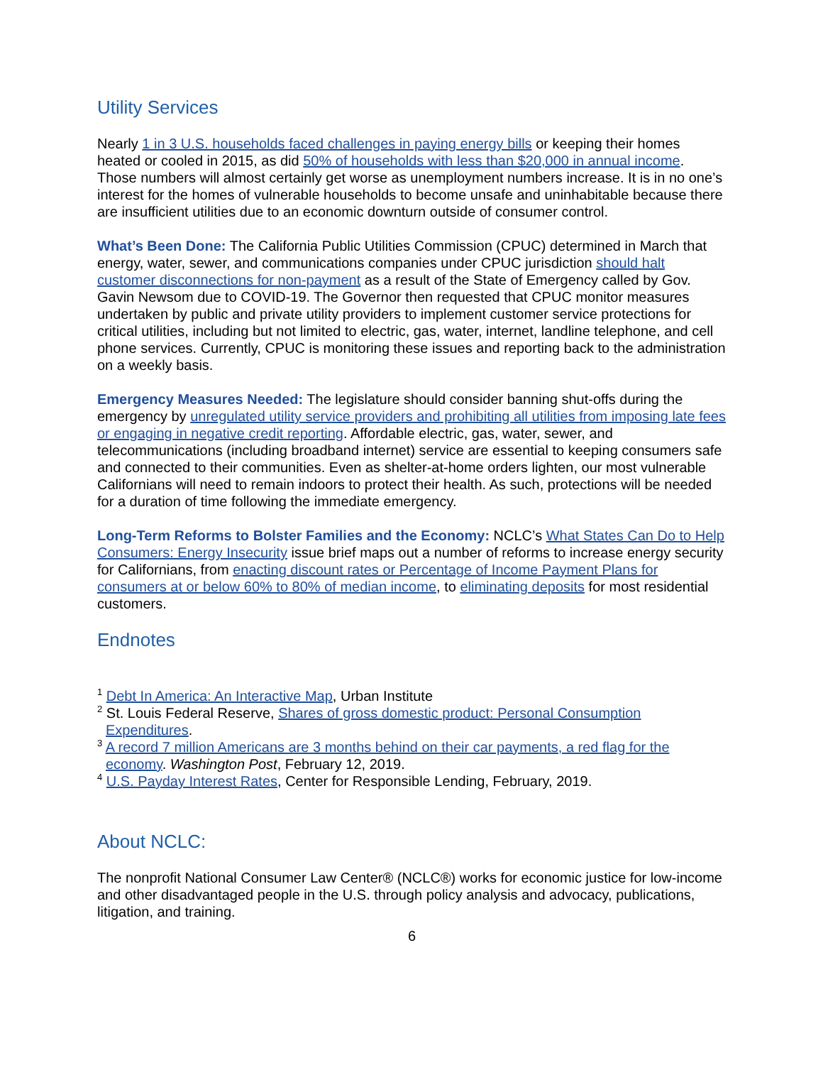Utility Services
Nearly 1 in 3 U.S. households faced challenges in paying energy bills or keeping their homes heated or cooled in 2015, as did 50% of households with less than $20,000 in annual income. Those numbers will almost certainly get worse as unemployment numbers increase. It is in no one’s interest for the homes of vulnerable households to become unsafe and uninhabitable because there are insufficient utilities due to an economic downturn outside of consumer control.
What’s Been Done: The California Public Utilities Commission (CPUC) determined in March that energy, water, sewer, and communications companies under CPUC jurisdiction should halt customer disconnections for non-payment as a result of the State of Emergency called by Gov. Gavin Newsom due to COVID-19. The Governor then requested that CPUC monitor measures undertaken by public and private utility providers to implement customer service protections for critical utilities, including but not limited to electric, gas, water, internet, landline telephone, and cell phone services. Currently, CPUC is monitoring these issues and reporting back to the administration on a weekly basis.
Emergency Measures Needed: The legislature should consider banning shut-offs during the emergency by unregulated utility service providers and prohibiting all utilities from imposing late fees or engaging in negative credit reporting. Affordable electric, gas, water, sewer, and telecommunications (including broadband internet) service are essential to keeping consumers safe and connected to their communities. Even as shelter-at-home orders lighten, our most vulnerable Californians will need to remain indoors to protect their health. As such, protections will be needed for a duration of time following the immediate emergency.
Long-Term Reforms to Bolster Families and the Economy: NCLC’s What States Can Do to Help Consumers: Energy Insecurity issue brief maps out a number of reforms to increase energy security for Californians, from enacting discount rates or Percentage of Income Payment Plans for consumers at or below 60% to 80% of median income, to eliminating deposits for most residential customers.
Endnotes
<sup>1</sup> Debt In America: An Interactive Map, Urban Institute
<sup>2</sup> St. Louis Federal Reserve, Shares of gross domestic product: Personal Consumption Expenditures.
<sup>3</sup> A record 7 million Americans are 3 months behind on their car payments, a red flag for the economy. Washington Post, February 12, 2019.
<sup>4</sup> U.S. Payday Interest Rates, Center for Responsible Lending, February, 2019.
About NCLC:
The nonprofit National Consumer Law Center® (NCLC®) works for economic justice for low-income and other disadvantaged people in the U.S. through policy analysis and advocacy, publications, litigation, and training.
6